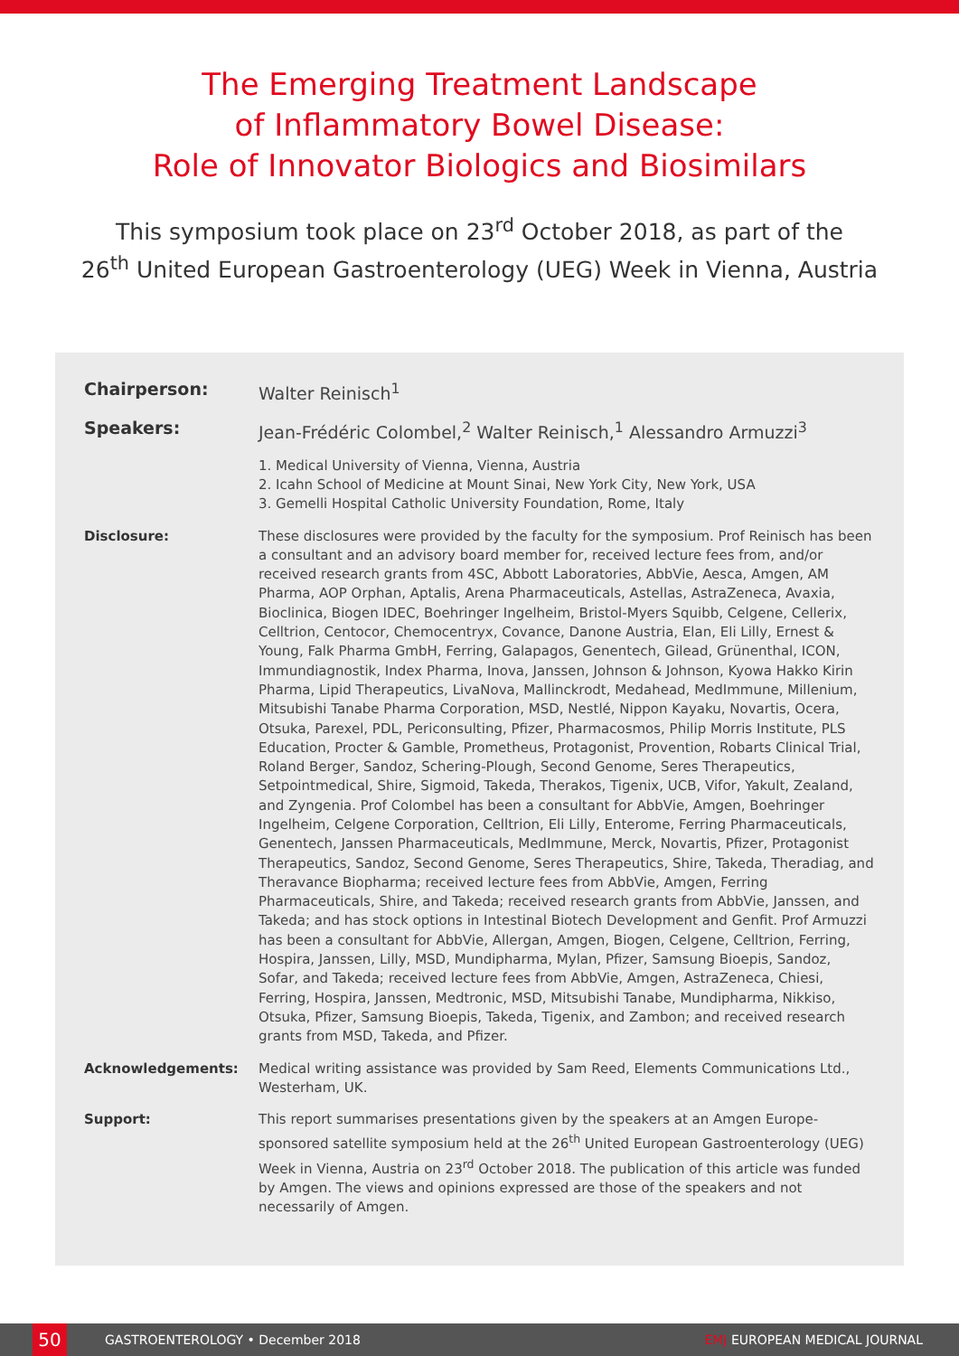The Emerging Treatment Landscape
of Inflammatory Bowel Disease:
Role of Innovator Biologics and Biosimilars
This symposium took place on 23<sup>rd</sup> October 2018, as part of the
26<sup>th</sup> United European Gastroenterology (UEG) Week in Vienna, Austria
Chairperson: Walter Reinisch<sup>1</sup>
Speakers: Jean-Frédéric Colombel,<sup>2</sup> Walter Reinisch,<sup>1</sup> Alessandro Armuzzi<sup>3</sup>
1. Medical University of Vienna, Vienna, Austria
2. Icahn School of Medicine at Mount Sinai, New York City, New York, USA
3. Gemelli Hospital Catholic University Foundation, Rome, Italy
Disclosure: These disclosures were provided by the faculty for the symposium. Prof Reinisch has been a consultant and an advisory board member for, received lecture fees from, and/or received research grants from 4SC, Abbott Laboratories, AbbVie, Aesca, Amgen, AM Pharma, AOP Orphan, Aptalis, Arena Pharmaceuticals, Astellas, AstraZeneca, Avaxia, Bioclinica, Biogen IDEC, Boehringer Ingelheim, Bristol-Myers Squibb, Celgene, Cellerix, Celltrion, Centocor, Chemocentryx, Covance, Danone Austria, Elan, Eli Lilly, Ernest & Young, Falk Pharma GmbH, Ferring, Galapagos, Genentech, Gilead, Grünenthal, ICON, Immundiagnostik, Index Pharma, Inova, Janssen, Johnson & Johnson, Kyowa Hakko Kirin Pharma, Lipid Therapeutics, LivaNova, Mallinckrodt, Medahead, MedImmune, Millenium, Mitsubishi Tanabe Pharma Corporation, MSD, Nestlé, Nippon Kayaku, Novartis, Ocera, Otsuka, Parexel, PDL, Periconsulting, Pfizer, Pharmacosmos, Philip Morris Institute, PLS Education, Procter & Gamble, Prometheus, Protagonist, Provention, Robarts Clinical Trial, Roland Berger, Sandoz, Schering-Plough, Second Genome, Seres Therapeutics, Setpointmedical, Shire, Sigmoid, Takeda, Therakos, Tigenix, UCB, Vifor, Yakult, Zealand, and Zyngenia. Prof Colombel has been a consultant for AbbVie, Amgen, Boehringer Ingelheim, Celgene Corporation, Celltrion, Eli Lilly, Enterome, Ferring Pharmaceuticals, Genentech, Janssen Pharmaceuticals, MedImmune, Merck, Novartis, Pfizer, Protagonist Therapeutics, Sandoz, Second Genome, Seres Therapeutics, Shire, Takeda, Theradiag, and Theravance Biopharma; received lecture fees from AbbVie, Amgen, Ferring Pharmaceuticals, Shire, and Takeda; received research grants from AbbVie, Janssen, and Takeda; and has stock options in Intestinal Biotech Development and Genfit. Prof Armuzzi has been a consultant for AbbVie, Allergan, Amgen, Biogen, Celgene, Celltrion, Ferring, Hospira, Janssen, Lilly, MSD, Mundipharma, Mylan, Pfizer, Samsung Bioepis, Sandoz, Sofar, and Takeda; received lecture fees from AbbVie, Amgen, AstraZeneca, Chiesi, Ferring, Hospira, Janssen, Medtronic, MSD, Mitsubishi Tanabe, Mundipharma, Nikkiso, Otsuka, Pfizer, Samsung Bioepis, Takeda, Tigenix, and Zambon; and received research grants from MSD, Takeda, and Pfizer.
Acknowledgements: Medical writing assistance was provided by Sam Reed, Elements Communications Ltd., Westerham, UK.
Support: This report summarises presentations given by the speakers at an Amgen Europe-sponsored satellite symposium held at the 26<sup>th</sup> United European Gastroenterology (UEG) Week in Vienna, Austria on 23<sup>rd</sup> October 2018. The publication of this article was funded by Amgen. The views and opinions expressed are those of the speakers and not necessarily of Amgen.
50
GASTROENTEROLOGY • December 2018
EMJ EUROPEAN MEDICAL JOURNAL